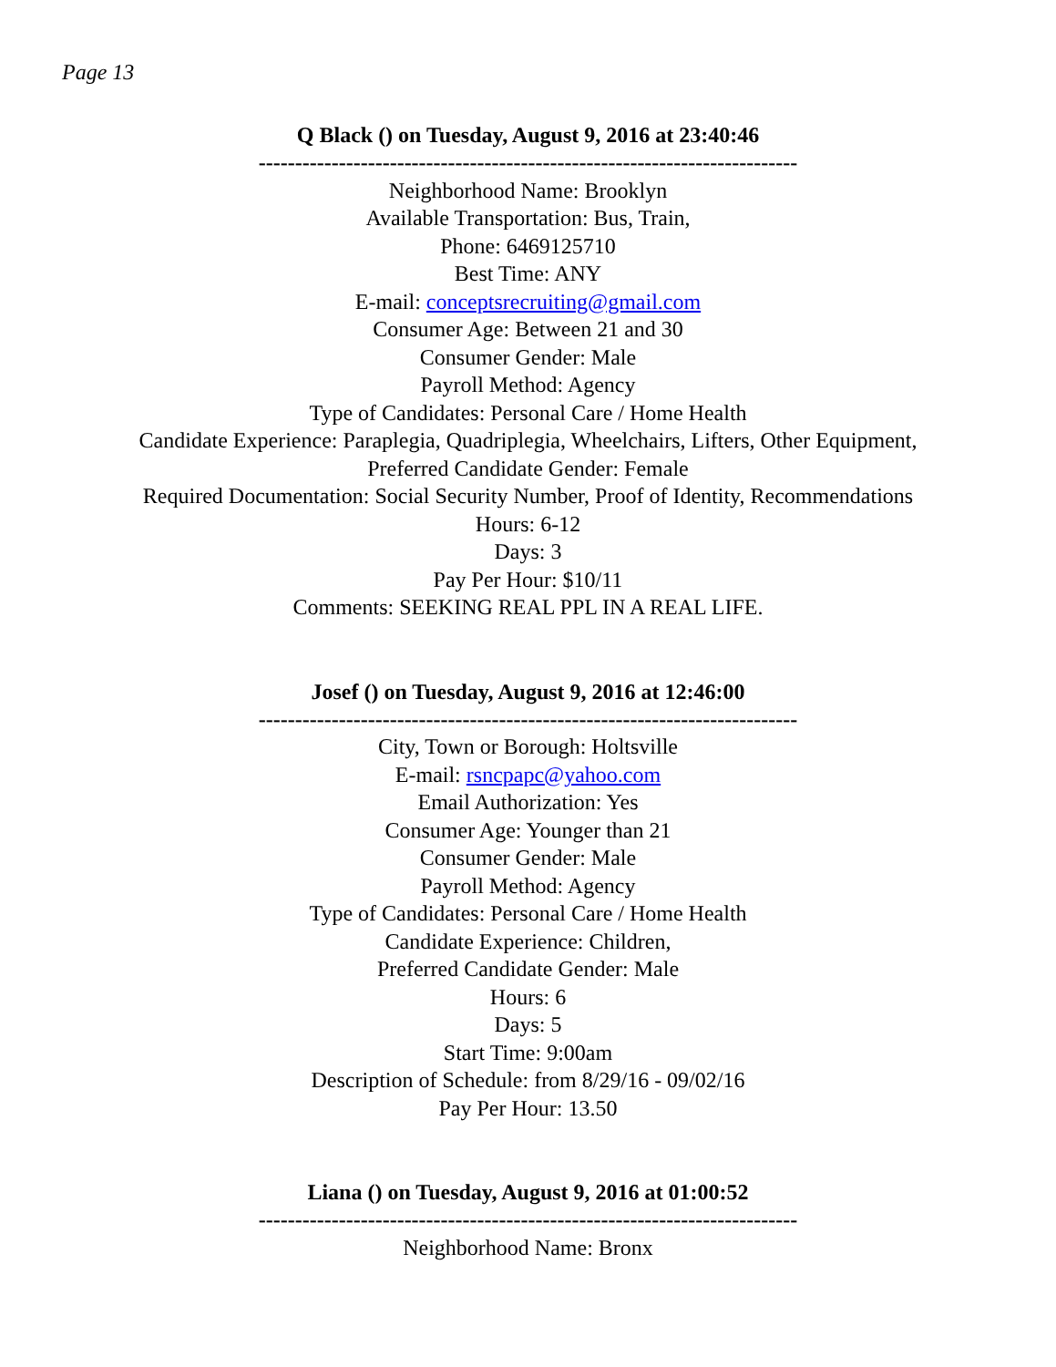Page 13
Q Black () on Tuesday, August 9, 2016 at 23:40:46
--------------------------------------------------------------------------
Neighborhood Name: Brooklyn
Available Transportation: Bus, Train,
Phone: 6469125710
Best Time: ANY
E-mail: conceptsrecruiting@gmail.com
Consumer Age: Between 21 and 30
Consumer Gender: Male
Payroll Method: Agency
Type of Candidates: Personal Care / Home Health
Candidate Experience: Paraplegia, Quadriplegia, Wheelchairs, Lifters, Other Equipment,
Preferred Candidate Gender: Female
Required Documentation: Social Security Number, Proof of Identity, Recommendations
Hours: 6-12
Days: 3
Pay Per Hour: $10/11
Comments: SEEKING REAL PPL IN A REAL LIFE.
Josef () on Tuesday, August 9, 2016 at 12:46:00
--------------------------------------------------------------------------
City, Town or Borough: Holtsville
E-mail: rsncpapc@yahoo.com
Email Authorization: Yes
Consumer Age: Younger than 21
Consumer Gender: Male
Payroll Method: Agency
Type of Candidates: Personal Care / Home Health
Candidate Experience: Children,
Preferred Candidate Gender: Male
Hours: 6
Days: 5
Start Time: 9:00am
Description of Schedule: from 8/29/16 - 09/02/16
Pay Per Hour: 13.50
Liana () on Tuesday, August 9, 2016 at 01:00:52
--------------------------------------------------------------------------
Neighborhood Name: Bronx